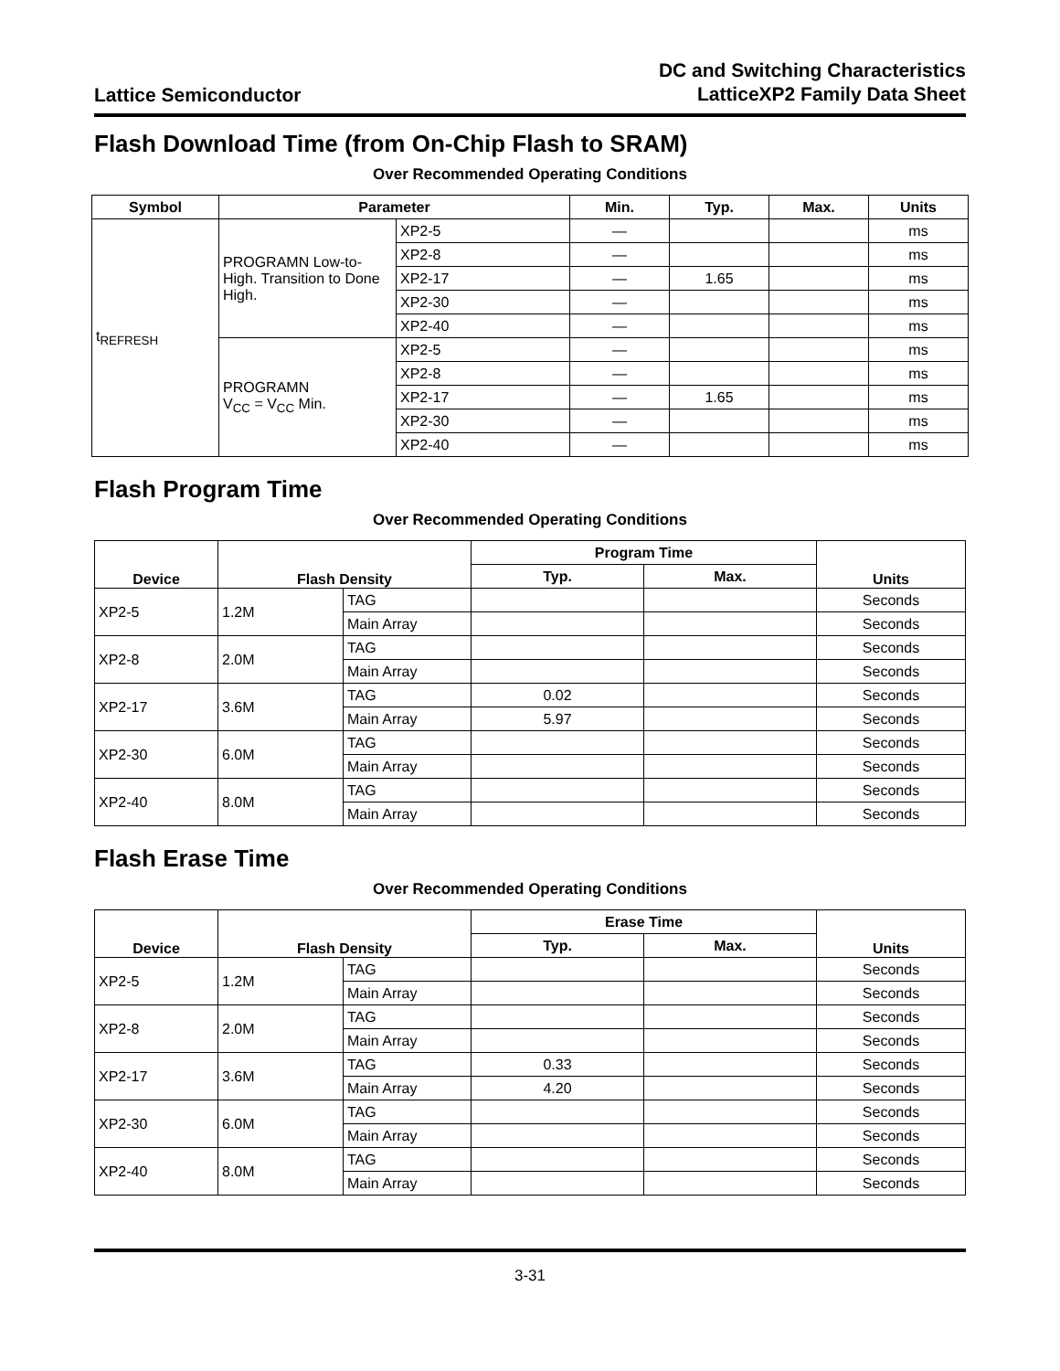Lattice Semiconductor
DC and Switching Characteristics
LatticeXP2 Family Data Sheet
Flash Download Time (from On-Chip Flash to SRAM)
Over Recommended Operating Conditions
| Symbol | Parameter | | Min. | Typ. | Max. | Units |
| --- | --- | --- | --- | --- | --- | --- |
| t<sub>REFRESH</sub> | PROGRAMN Low-to-High. Transition to Done High. | XP2-5 | — | | | ms |
| | | XP2-8 | — | | | ms |
| | | XP2-17 | — | 1.65 | | ms |
| | | XP2-30 | — | | | ms |
| | | XP2-40 | — | | | ms |
| | PROGRAMN V<sub>CC</sub> = V<sub>CC</sub> Min. | XP2-5 | — | | | ms |
| | | XP2-8 | — | | | ms |
| | | XP2-17 | — | 1.65 | | ms |
| | | XP2-30 | — | | | ms |
| | | XP2-40 | — | | | ms |
Flash Program Time
Over Recommended Operating Conditions
| Device | Flash Density | | Program Time | | Units |
| --- | --- | --- | --- | --- | --- |
| | | | Typ. | Max. | |
| XP2-5 | 1.2M | TAG | | | Seconds |
| | | Main Array | | | Seconds |
| XP2-8 | 2.0M | TAG | | | Seconds |
| | | Main Array | | | Seconds |
| XP2-17 | 3.6M | TAG | 0.02 | | Seconds |
| | | Main Array | 5.97 | | Seconds |
| XP2-30 | 6.0M | TAG | | | Seconds |
| | | Main Array | | | Seconds |
| XP2-40 | 8.0M | TAG | | | Seconds |
| | | Main Array | | | Seconds |
Flash Erase Time
Over Recommended Operating Conditions
| Device | Flash Density | | Erase Time | | Units |
| --- | --- | --- | --- | --- | --- |
| | | | Typ. | Max. | |
| XP2-5 | 1.2M | TAG | | | Seconds |
| | | Main Array | | | Seconds |
| XP2-8 | 2.0M | TAG | | | Seconds |
| | | Main Array | | | Seconds |
| XP2-17 | 3.6M | TAG | 0.33 | | Seconds |
| | | Main Array | 4.20 | | Seconds |
| XP2-30 | 6.0M | TAG | | | Seconds |
| | | Main Array | | | Seconds |
| XP2-40 | 8.0M | TAG | | | Seconds |
| | | Main Array | | | Seconds |
3-31